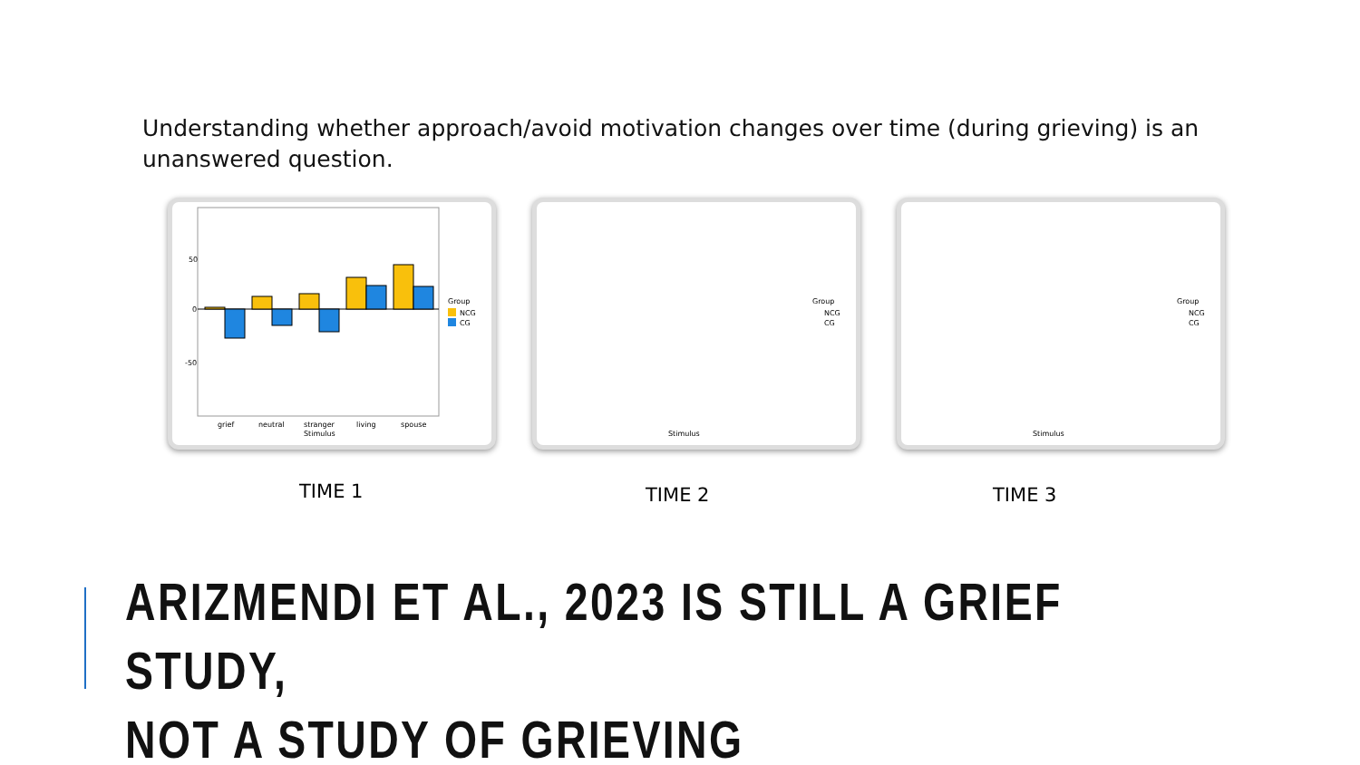Understanding whether approach/avoid motivation changes over time (during grieving) is an unanswered question.
50
0
-50
grief
neutral
stranger
living
spouse
Stimulus
Group
NCG
CG
Stimulus
Group
NCG
CG
Stimulus
Group
NCG
CG
TIME 1 TIME 2 TIME 3
ARIZMENDI ET AL., 2023 IS STILL A GRIEF STUDY,
NOT A STUDY OF GRIEVING